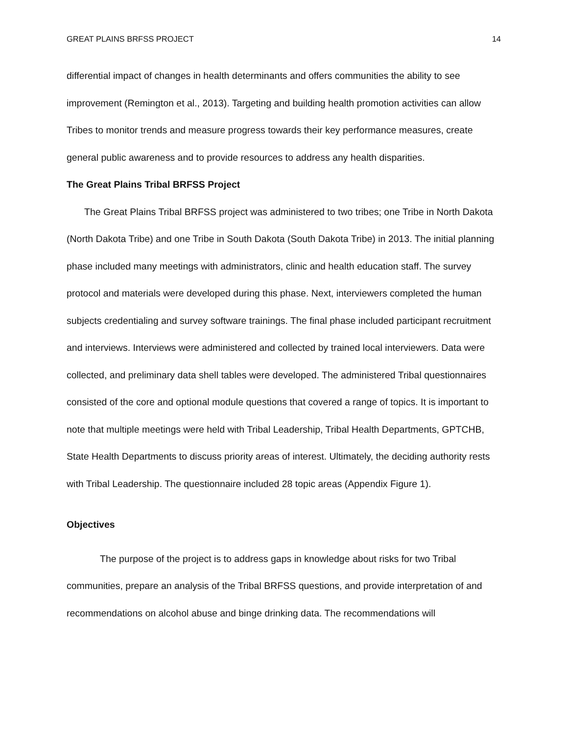GREAT PLAINS BRFSS PROJECT 14
differential impact of changes in health determinants and offers communities the ability to see improvement (Remington et al., 2013). Targeting and building health promotion activities can allow Tribes to monitor trends and measure progress towards their key performance measures, create general public awareness and to provide resources to address any health disparities.
The Great Plains Tribal BRFSS Project
The Great Plains Tribal BRFSS project was administered to two tribes; one Tribe in North Dakota (North Dakota Tribe) and one Tribe in South Dakota (South Dakota Tribe) in 2013. The initial planning phase included many meetings with administrators, clinic and health education staff. The survey protocol and materials were developed during this phase. Next, interviewers completed the human subjects credentialing and survey software trainings. The final phase included participant recruitment and interviews. Interviews were administered and collected by trained local interviewers. Data were collected, and preliminary data shell tables were developed. The administered Tribal questionnaires consisted of the core and optional module questions that covered a range of topics. It is important to note that multiple meetings were held with Tribal Leadership, Tribal Health Departments, GPTCHB, State Health Departments to discuss priority areas of interest. Ultimately, the deciding authority rests with Tribal Leadership. The questionnaire included 28 topic areas (Appendix Figure 1).
Objectives
The purpose of the project is to address gaps in knowledge about risks for two Tribal communities, prepare an analysis of the Tribal BRFSS questions, and provide interpretation of and recommendations on alcohol abuse and binge drinking data. The recommendations will